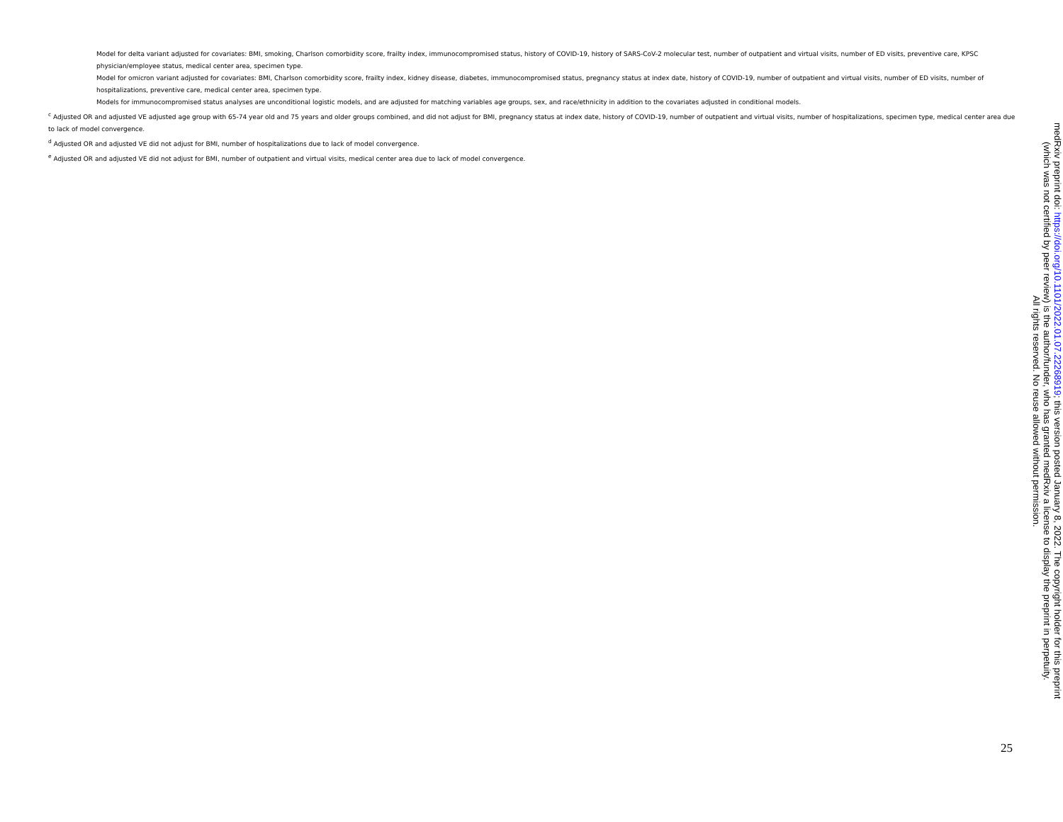Model for delta variant adjusted for covariates: BMI, smoking, Charlson comorbidity score, frailty index, immunocompromised status, history of COVID-19, history of SARS-CoV-2 molecular test, number of outpatient and virtual visits, number of ED visits, preventive care, KPSC physician/employee status, medical center area, specimen type.
Model for omicron variant adjusted for covariates: BMI, Charlson comorbidity score, frailty index, kidney disease, diabetes, immunocompromised status, pregnancy status at index date, history of COVID-19, number of outpatient and virtual visits, number of ED visits, number of hospitalizations, preventive care, medical center area, specimen type.
Models for immunocompromised status analyses are unconditional logistic models, and are adjusted for matching variables age groups, sex, and race/ethnicity in addition to the covariates adjusted in conditional models.
<sup>c</sup> Adjusted OR and adjusted VE adjusted age group with 65-74 year old and 75 years and older groups combined, and did not adjust for BMI, pregnancy status at index date, history of COVID-19, number of outpatient and virtual visits, number of hospitalizations, specimen type, medical center area due to lack of model convergence.
<sup>d</sup> Adjusted OR and adjusted VE did not adjust for BMI, number of hospitalizations due to lack of model convergence.
<sup>e</sup> Adjusted OR and adjusted VE did not adjust for BMI, number of outpatient and virtual visits, medical center area due to lack of model convergence.
medRxiv preprint doi: https://doi.org/10.1101/2022.01.07.22268919; this version posted January 8, 2022. The copyright holder for this preprint
(which was not certified by peer review) is the author/funder, who has granted medRxiv a license to display the preprint in perpetuity.
All rights reserved. No reuse allowed without permission.
25